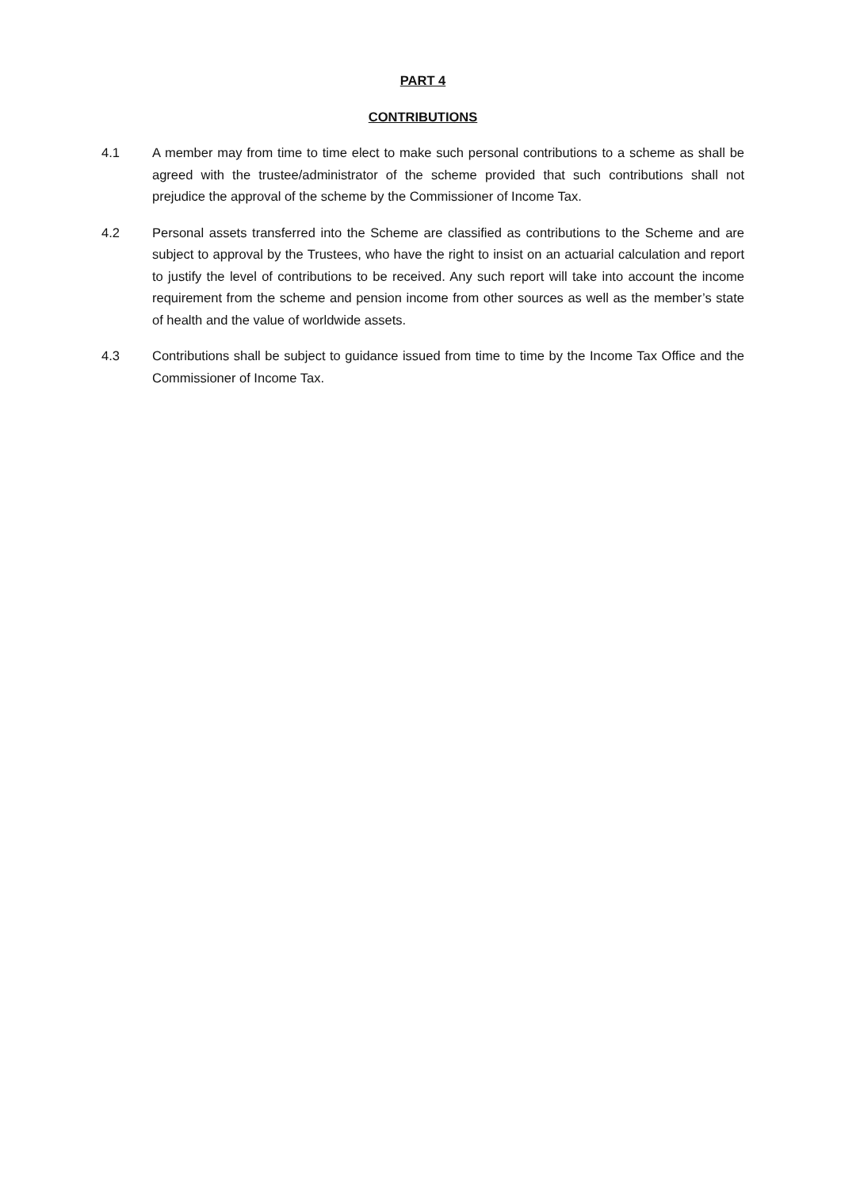PART 4
CONTRIBUTIONS
4.1 A member may from time to time elect to make such personal contributions to a scheme as shall be agreed with the trustee/administrator of the scheme provided that such contributions shall not prejudice the approval of the scheme by the Commissioner of Income Tax.
4.2 Personal assets transferred into the Scheme are classified as contributions to the Scheme and are subject to approval by the Trustees, who have the right to insist on an actuarial calculation and report to justify the level of contributions to be received. Any such report will take into account the income requirement from the scheme and pension income from other sources as well as the member’s state of health and the value of worldwide assets.
4.3 Contributions shall be subject to guidance issued from time to time by the Income Tax Office and the Commissioner of Income Tax.